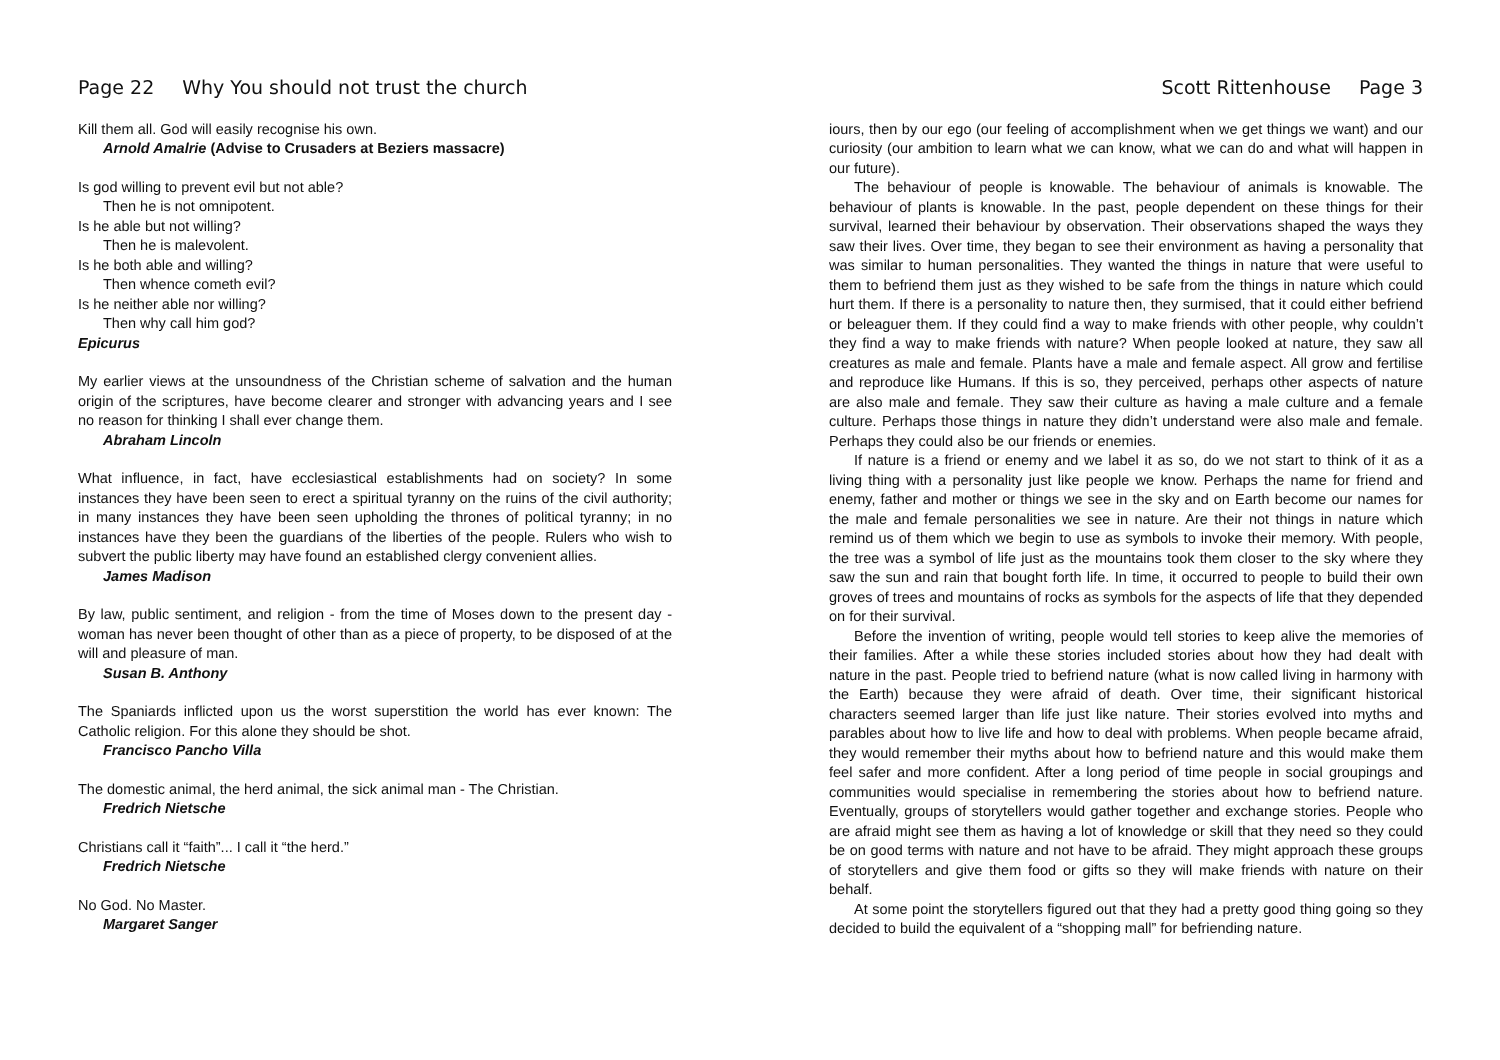Page 22 Why You should not trust the church
Kill them all. God will easily recognise his own.
Arnold Amalrie (Advise to Crusaders at Beziers massacre)
Is god willing to prevent evil but not able?
Then he is not omnipotent.
Is he able but not willing?
Then he is malevolent.
Is he both able and willing?
Then whence cometh evil?
Is he neither able nor willing?
Then why call him god?
Epicurus
My earlier views at the unsoundness of the Christian scheme of salvation and the human origin of the scriptures, have become clearer and stronger with advancing years and I see no reason for thinking I shall ever change them.
Abraham Lincoln
What influence, in fact, have ecclesiastical establishments had on society? In some instances they have been seen to erect a spiritual tyranny on the ruins of the civil authority; in many instances they have been seen upholding the thrones of political tyranny; in no instances have they been the guardians of the liberties of the people. Rulers who wish to subvert the public liberty may have found an established clergy convenient allies.
James Madison
By law, public sentiment, and religion - from the time of Moses down to the present day - woman has never been thought of other than as a piece of property, to be disposed of at the will and pleasure of man.
Susan B. Anthony
The Spaniards inflicted upon us the worst superstition the world has ever known: The Catholic religion. For this alone they should be shot.
Francisco Pancho Villa
The domestic animal, the herd animal, the sick animal man - The Christian.
Fredrich Nietsche
Christians call it “faith”... I call it “the herd.”
Fredrich Nietsche
No God. No Master.
Margaret Sanger
Scott Rittenhouse Page 3
iours, then by our ego (our feeling of accomplishment when we get things we want) and our curiosity (our ambition to learn what we can know, what we can do and what will happen in our future).
The behaviour of people is knowable. The behaviour of animals is knowable. The behaviour of plants is knowable. In the past, people dependent on these things for their survival, learned their behaviour by observation. Their observations shaped the ways they saw their lives. Over time, they began to see their environment as having a personality that was similar to human personalities. They wanted the things in nature that were useful to them to befriend them just as they wished to be safe from the things in nature which could hurt them. If there is a personality to nature then, they surmised, that it could either befriend or beleaguer them. If they could find a way to make friends with other people, why couldn’t they find a way to make friends with nature? When people looked at nature, they saw all creatures as male and female. Plants have a male and female aspect. All grow and fertilise and reproduce like Humans. If this is so, they perceived, perhaps other aspects of nature are also male and female. They saw their culture as having a male culture and a female culture. Perhaps those things in nature they didn’t understand were also male and female. Perhaps they could also be our friends or enemies.
If nature is a friend or enemy and we label it as so, do we not start to think of it as a living thing with a personality just like people we know. Perhaps the name for friend and enemy, father and mother or things we see in the sky and on Earth become our names for the male and female personalities we see in nature. Are their not things in nature which remind us of them which we begin to use as symbols to invoke their memory. With people, the tree was a symbol of life just as the mountains took them closer to the sky where they saw the sun and rain that bought forth life. In time, it occurred to people to build their own groves of trees and mountains of rocks as symbols for the aspects of life that they depended on for their survival.
Before the invention of writing, people would tell stories to keep alive the memories of their families. After a while these stories included stories about how they had dealt with nature in the past. People tried to befriend nature (what is now called living in harmony with the Earth) because they were afraid of death. Over time, their significant historical characters seemed larger than life just like nature. Their stories evolved into myths and parables about how to live life and how to deal with problems. When people became afraid, they would remember their myths about how to befriend nature and this would make them feel safer and more confident. After a long period of time people in social groupings and communities would specialise in remembering the stories about how to befriend nature. Eventually, groups of storytellers would gather together and exchange stories. People who are afraid might see them as having a lot of knowledge or skill that they need so they could be on good terms with nature and not have to be afraid. They might approach these groups of storytellers and give them food or gifts so they will make friends with nature on their behalf.
At some point the storytellers figured out that they had a pretty good thing going so they decided to build the equivalent of a “shopping mall” for befriending nature.